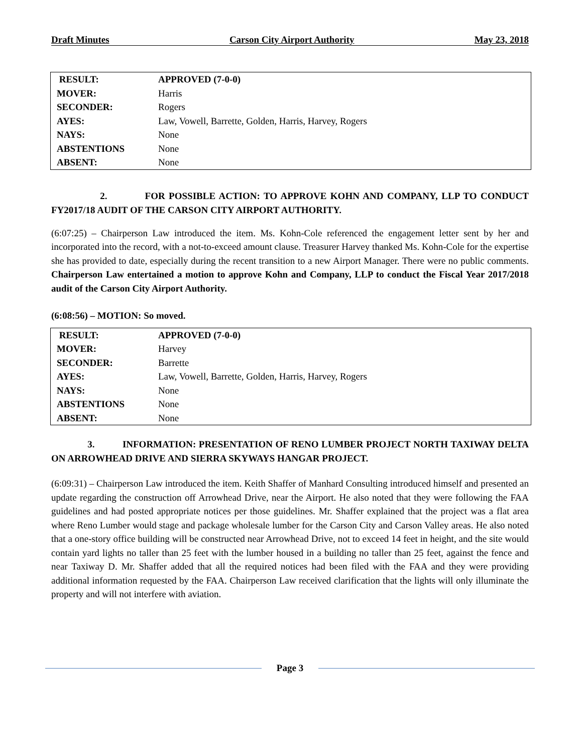Draft Minutes Carson City Airport Authority May 23, 2018
| RESULT: | APPROVED (7-0-0) |
| MOVER: | Harris |
| SECONDER: | Rogers |
| AYES: | Law, Vowell, Barrette, Golden, Harris, Harvey, Rogers |
| NAYS: | None |
| ABSTENTIONS | None |
| ABSENT: | None |
2. FOR POSSIBLE ACTION: TO APPROVE KOHN AND COMPANY, LLP TO CONDUCT FY2017/18 AUDIT OF THE CARSON CITY AIRPORT AUTHORITY.
(6:07:25) – Chairperson Law introduced the item. Ms. Kohn-Cole referenced the engagement letter sent by her and incorporated into the record, with a not-to-exceed amount clause. Treasurer Harvey thanked Ms. Kohn-Cole for the expertise she has provided to date, especially during the recent transition to a new Airport Manager. There were no public comments. Chairperson Law entertained a motion to approve Kohn and Company, LLP to conduct the Fiscal Year 2017/2018 audit of the Carson City Airport Authority.
(6:08:56) – MOTION: So moved.
| RESULT: | APPROVED (7-0-0) |
| MOVER: | Harvey |
| SECONDER: | Barrette |
| AYES: | Law, Vowell, Barrette, Golden, Harris, Harvey, Rogers |
| NAYS: | None |
| ABSTENTIONS | None |
| ABSENT: | None |
3. INFORMATION: PRESENTATION OF RENO LUMBER PROJECT NORTH TAXIWAY DELTA ON ARROWHEAD DRIVE AND SIERRA SKYWAYS HANGAR PROJECT.
(6:09:31) – Chairperson Law introduced the item. Keith Shaffer of Manhard Consulting introduced himself and presented an update regarding the construction off Arrowhead Drive, near the Airport. He also noted that they were following the FAA guidelines and had posted appropriate notices per those guidelines. Mr. Shaffer explained that the project was a flat area where Reno Lumber would stage and package wholesale lumber for the Carson City and Carson Valley areas. He also noted that a one-story office building will be constructed near Arrowhead Drive, not to exceed 14 feet in height, and the site would contain yard lights no taller than 25 feet with the lumber housed in a building no taller than 25 feet, against the fence and near Taxiway D. Mr. Shaffer added that all the required notices had been filed with the FAA and they were providing additional information requested by the FAA. Chairperson Law received clarification that the lights will only illuminate the property and will not interfere with aviation.
Page 3